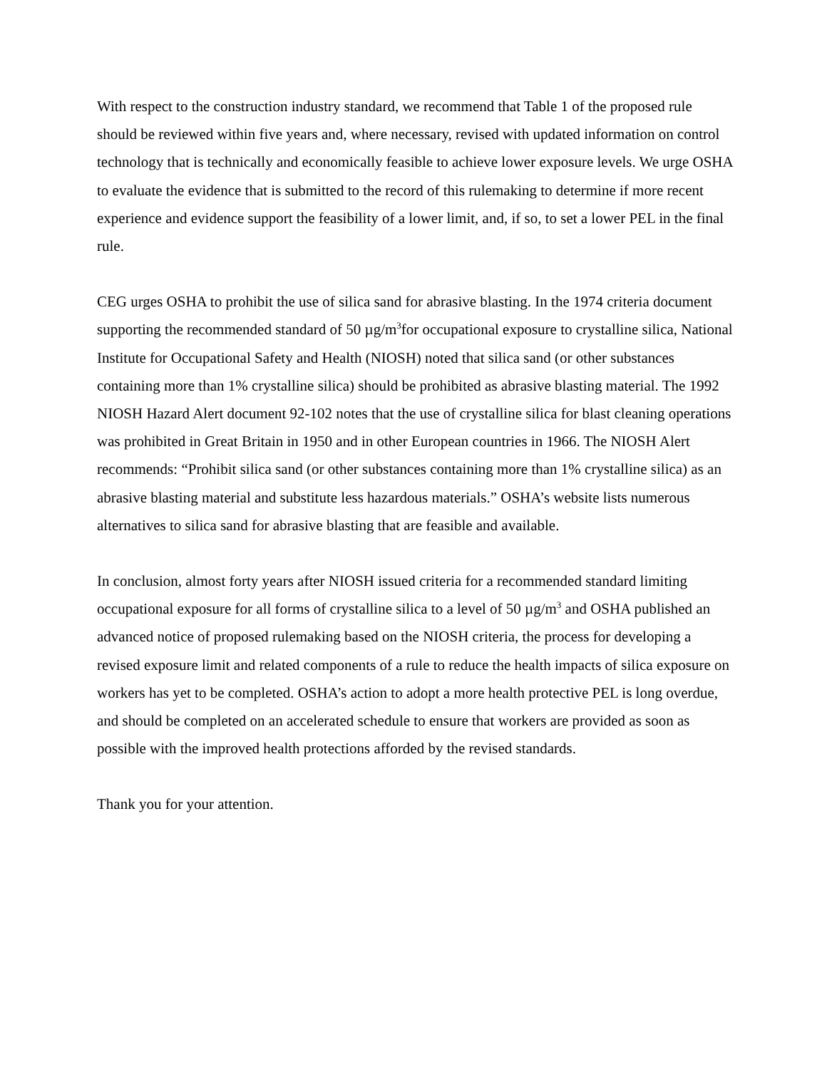With respect to the construction industry standard, we recommend that Table 1 of the proposed rule should be reviewed within five years and, where necessary, revised with updated information on control technology that is technically and economically feasible to achieve lower exposure levels. We urge OSHA to evaluate the evidence that is submitted to the record of this rulemaking to determine if more recent experience and evidence support the feasibility of a lower limit, and, if so, to set a lower PEL in the final rule.
CEG urges OSHA to prohibit the use of silica sand for abrasive blasting. In the 1974 criteria document supporting the recommended standard of 50 µg/m<sup>3</sup>for occupational exposure to crystalline silica, National Institute for Occupational Safety and Health (NIOSH) noted that silica sand (or other substances containing more than 1% crystalline silica) should be prohibited as abrasive blasting material. The 1992 NIOSH Hazard Alert document 92-102 notes that the use of crystalline silica for blast cleaning operations was prohibited in Great Britain in 1950 and in other European countries in 1966. The NIOSH Alert recommends: “Prohibit silica sand (or other substances containing more than 1% crystalline silica) as an abrasive blasting material and substitute less hazardous materials.” OSHA’s website lists numerous alternatives to silica sand for abrasive blasting that are feasible and available.
In conclusion, almost forty years after NIOSH issued criteria for a recommended standard limiting occupational exposure for all forms of crystalline silica to a level of 50 µg/m<sup>3</sup> and OSHA published an advanced notice of proposed rulemaking based on the NIOSH criteria, the process for developing a revised exposure limit and related components of a rule to reduce the health impacts of silica exposure on workers has yet to be completed. OSHA’s action to adopt a more health protective PEL is long overdue, and should be completed on an accelerated schedule to ensure that workers are provided as soon as possible with the improved health protections afforded by the revised standards.
Thank you for your attention.